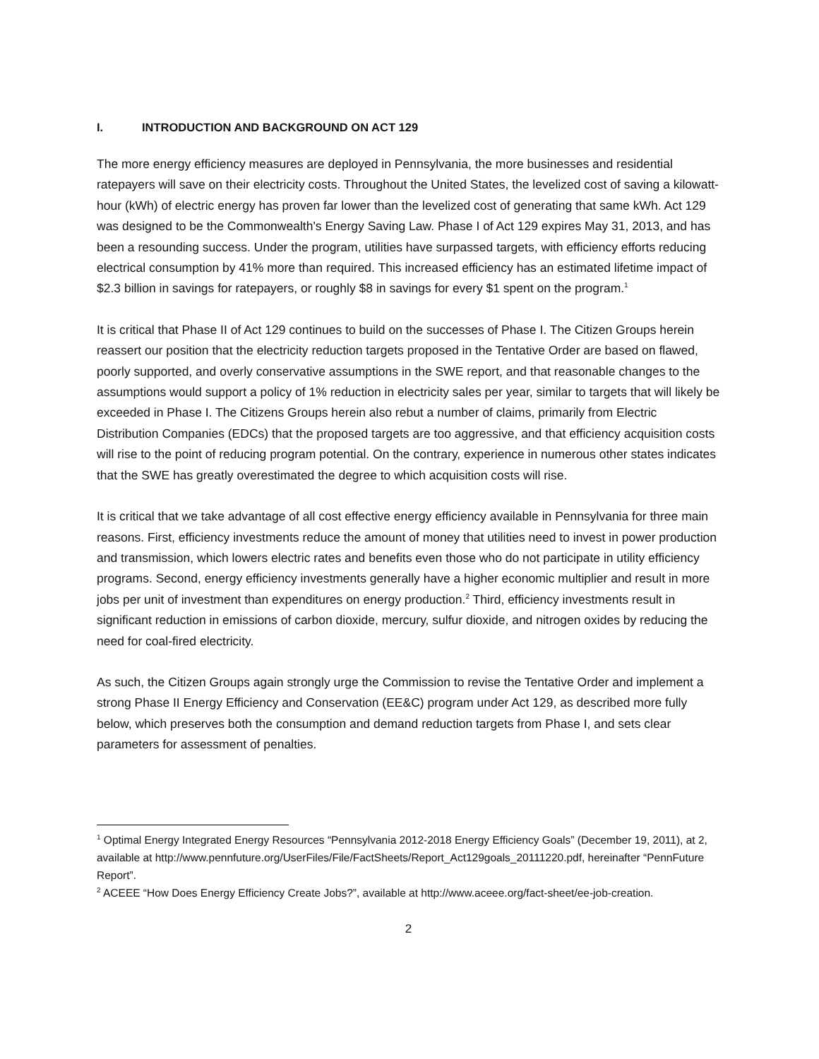I. INTRODUCTION AND BACKGROUND ON ACT 129
The more energy efficiency measures are deployed in Pennsylvania, the more businesses and residential ratepayers will save on their electricity costs. Throughout the United States, the levelized cost of saving a kilowatt-hour (kWh) of electric energy has proven far lower than the levelized cost of generating that same kWh. Act 129 was designed to be the Commonwealth's Energy Saving Law. Phase I of Act 129 expires May 31, 2013, and has been a resounding success. Under the program, utilities have surpassed targets, with efficiency efforts reducing electrical consumption by 41% more than required. This increased efficiency has an estimated lifetime impact of $2.3 billion in savings for ratepayers, or roughly $8 in savings for every $1 spent on the program.<sup>1</sup>
It is critical that Phase II of Act 129 continues to build on the successes of Phase I. The Citizen Groups herein reassert our position that the electricity reduction targets proposed in the Tentative Order are based on flawed, poorly supported, and overly conservative assumptions in the SWE report, and that reasonable changes to the assumptions would support a policy of 1% reduction in electricity sales per year, similar to targets that will likely be exceeded in Phase I. The Citizens Groups herein also rebut a number of claims, primarily from Electric Distribution Companies (EDCs) that the proposed targets are too aggressive, and that efficiency acquisition costs will rise to the point of reducing program potential. On the contrary, experience in numerous other states indicates that the SWE has greatly overestimated the degree to which acquisition costs will rise.
It is critical that we take advantage of all cost effective energy efficiency available in Pennsylvania for three main reasons. First, efficiency investments reduce the amount of money that utilities need to invest in power production and transmission, which lowers electric rates and benefits even those who do not participate in utility efficiency programs. Second, energy efficiency investments generally have a higher economic multiplier and result in more jobs per unit of investment than expenditures on energy production.<sup>2</sup> Third, efficiency investments result in significant reduction in emissions of carbon dioxide, mercury, sulfur dioxide, and nitrogen oxides by reducing the need for coal-fired electricity.
As such, the Citizen Groups again strongly urge the Commission to revise the Tentative Order and implement a strong Phase II Energy Efficiency and Conservation (EE&C) program under Act 129, as described more fully below, which preserves both the consumption and demand reduction targets from Phase I, and sets clear parameters for assessment of penalties.
<sup>1</sup> Optimal Energy Integrated Energy Resources “Pennsylvania 2012-2018 Energy Efficiency Goals” (December 19, 2011), at 2, available at http://www.pennfuture.org/UserFiles/File/FactSheets/Report_Act129goals_20111220.pdf, hereinafter “PennFuture Report”.
<sup>2</sup> ACEEE “How Does Energy Efficiency Create Jobs?”, available at http://www.aceee.org/fact-sheet/ee-job-creation.
2